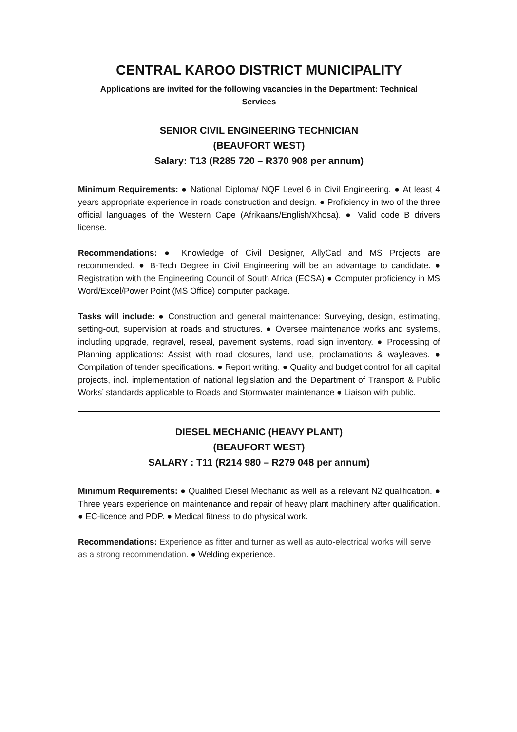CENTRAL KAROO DISTRICT MUNICIPALITY
Applications are invited for the following vacancies in the Department: Technical Services
SENIOR CIVIL ENGINEERING TECHNICIAN
(BEAUFORT WEST)
Salary: T13 (R285 720 – R370 908 per annum)
Minimum Requirements: ● National Diploma/ NQF Level 6 in Civil Engineering. ● At least 4 years appropriate experience in roads construction and design. ● Proficiency in two of the three official languages of the Western Cape (Afrikaans/English/Xhosa). ● Valid code B drivers license.
Recommendations: ● Knowledge of Civil Designer, AllyCad and MS Projects are recommended. ● B-Tech Degree in Civil Engineering will be an advantage to candidate. ● Registration with the Engineering Council of South Africa (ECSA) ● Computer proficiency in MS Word/Excel/Power Point (MS Office) computer package.
Tasks will include: ● Construction and general maintenance: Surveying, design, estimating, setting-out, supervision at roads and structures. ● Oversee maintenance works and systems, including upgrade, regravel, reseal, pavement systems, road sign inventory. ● Processing of Planning applications: Assist with road closures, land use, proclamations & wayleaves. ● Compilation of tender specifications. ● Report writing. ● Quality and budget control for all capital projects, incl. implementation of national legislation and the Department of Transport & Public Works’ standards applicable to Roads and Stormwater maintenance ● Liaison with public.
DIESEL MECHANIC (HEAVY PLANT)
(BEAUFORT WEST)
SALARY : T11 (R214 980 – R279 048 per annum)
Minimum Requirements: ● Qualified Diesel Mechanic as well as a relevant N2 qualification. ● Three years experience on maintenance and repair of heavy plant machinery after qualification. ● EC-licence and PDP. ● Medical fitness to do physical work.
Recommendations: Experience as fitter and turner as well as auto-electrical works will serve as a strong recommendation. ● Welding experience.